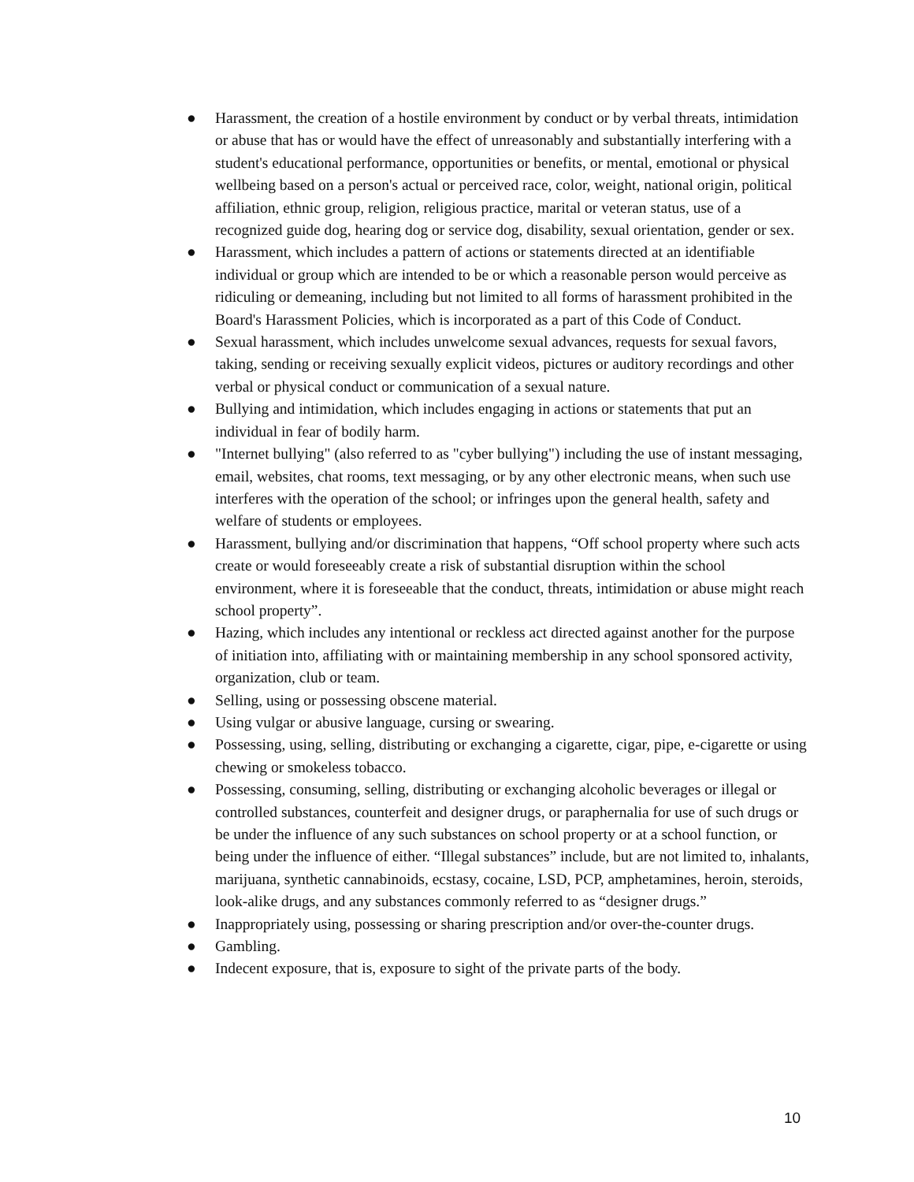● Harassment, the creation of a hostile environment by conduct or by verbal threats, intimidation or abuse that has or would have the effect of unreasonably and substantially interfering with a student's educational performance, opportunities or benefits, or mental, emotional or physical wellbeing based on a person's actual or perceived race, color, weight, national origin, political affiliation, ethnic group, religion, religious practice, marital or veteran status, use of a recognized guide dog, hearing dog or service dog, disability, sexual orientation, gender or sex.
● Harassment, which includes a pattern of actions or statements directed at an identifiable individual or group which are intended to be or which a reasonable person would perceive as ridiculing or demeaning, including but not limited to all forms of harassment prohibited in the Board's Harassment Policies, which is incorporated as a part of this Code of Conduct.
● Sexual harassment, which includes unwelcome sexual advances, requests for sexual favors, taking, sending or receiving sexually explicit videos, pictures or auditory recordings and other verbal or physical conduct or communication of a sexual nature.
● Bullying and intimidation, which includes engaging in actions or statements that put an individual in fear of bodily harm.
● "Internet bullying" (also referred to as "cyber bullying") including the use of instant messaging, email, websites, chat rooms, text messaging, or by any other electronic means, when such use interferes with the operation of the school; or infringes upon the general health, safety and welfare of students or employees.
● Harassment, bullying and/or discrimination that happens, “Off school property where such acts create or would foreseeably create a risk of substantial disruption within the school environment, where it is foreseeable that the conduct, threats, intimidation or abuse might reach school property”.
● Hazing, which includes any intentional or reckless act directed against another for the purpose of initiation into, affiliating with or maintaining membership in any school sponsored activity, organization, club or team.
● Selling, using or possessing obscene material.
● Using vulgar or abusive language, cursing or swearing.
● Possessing, using, selling, distributing or exchanging a cigarette, cigar, pipe, e-cigarette or using chewing or smokeless tobacco.
● Possessing, consuming, selling, distributing or exchanging alcoholic beverages or illegal or controlled substances, counterfeit and designer drugs, or paraphernalia for use of such drugs or be under the influence of any such substances on school property or at a school function, or being under the influence of either. “Illegal substances” include, but are not limited to, inhalants, marijuana, synthetic cannabinoids, ecstasy, cocaine, LSD, PCP, amphetamines, heroin, steroids, look-alike drugs, and any substances commonly referred to as “designer drugs.”
● Inappropriately using, possessing or sharing prescription and/or over-the-counter drugs.
● Gambling.
● Indecent exposure, that is, exposure to sight of the private parts of the body.
10